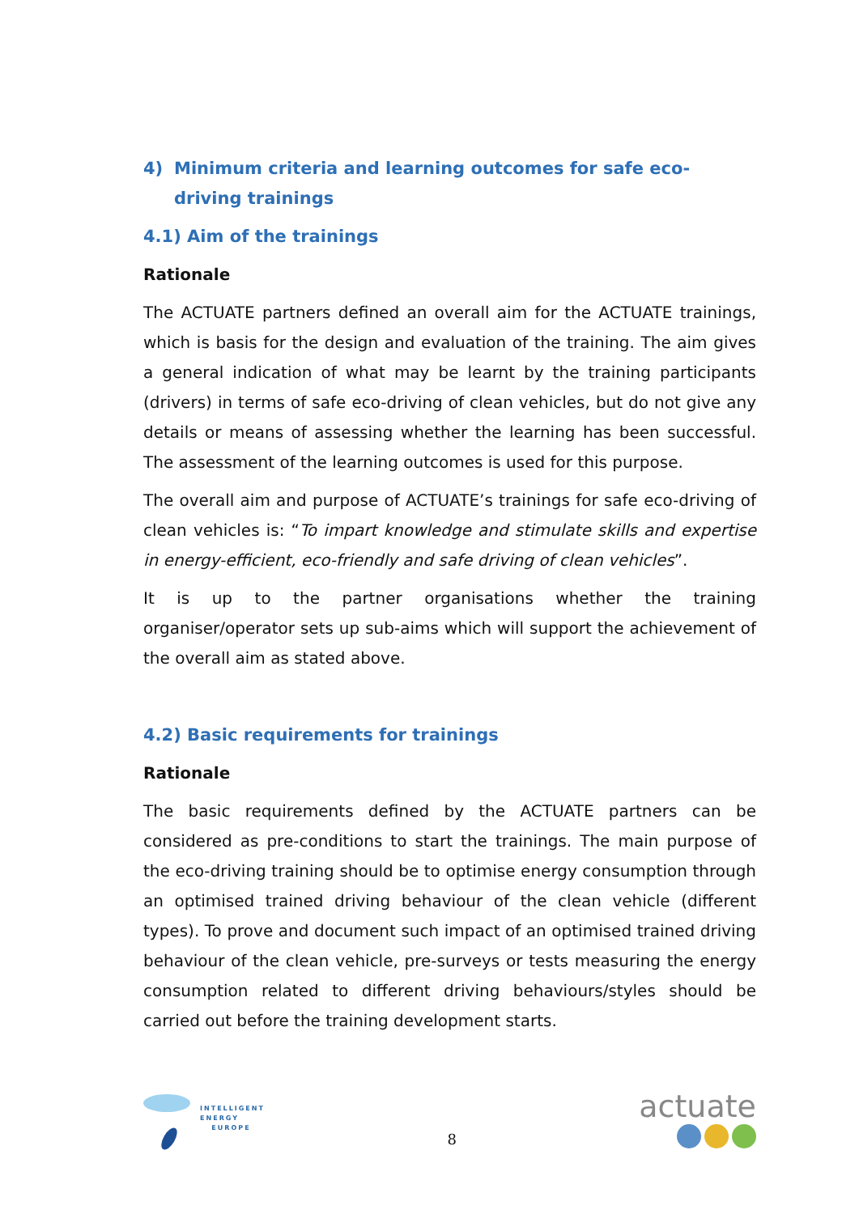4) Minimum criteria and learning outcomes for safe eco-driving trainings
4.1) Aim of the trainings
Rationale
The ACTUATE partners defined an overall aim for the ACTUATE trainings, which is basis for the design and evaluation of the training. The aim gives a general indication of what may be learnt by the training participants (drivers) in terms of safe eco-driving of clean vehicles, but do not give any details or means of assessing whether the learning has been successful. The assessment of the learning outcomes is used for this purpose.
The overall aim and purpose of ACTUATE’s trainings for safe eco-driving of clean vehicles is: “To impart knowledge and stimulate skills and expertise in energy-efficient, eco-friendly and safe driving of clean vehicles”.
It is up to the partner organisations whether the training organiser/operator sets up sub-aims which will support the achievement of the overall aim as stated above.
4.2) Basic requirements for trainings
Rationale
The basic requirements defined by the ACTUATE partners can be considered as pre-conditions to start the trainings. The main purpose of the eco-driving training should be to optimise energy consumption through an optimised trained driving behaviour of the clean vehicle (different types). To prove and document such impact of an optimised trained driving behaviour of the clean vehicle, pre-surveys or tests measuring the energy consumption related to different driving behaviours/styles should be carried out before the training development starts.
INTELLIGENT
ENERGY
EUROPE
8
actuate